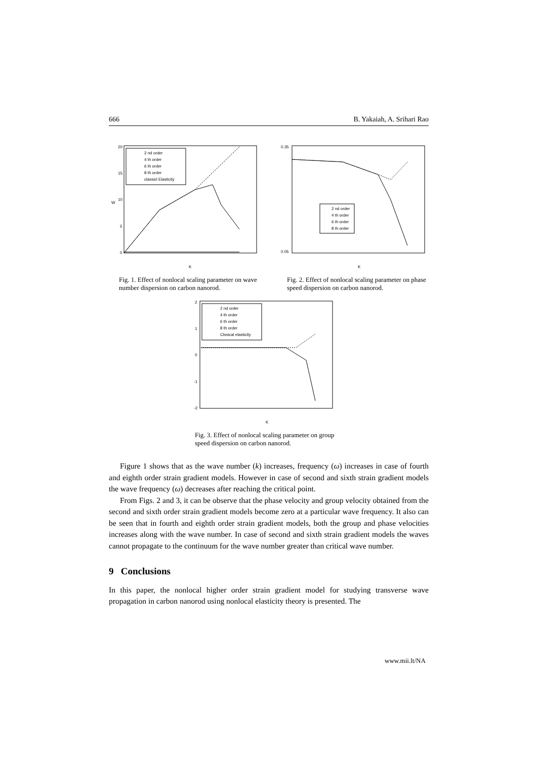666 B. Yakaiah, A. Srihari Rao
20
15
10
5
0
W
K
2 nd order
4 th order
6 th order
8 th order
classicl Elasticity
Fig. 1. Effect of nonlocal scaling parameter on wave number dispersion on carbon nanorod.
0.35
0.05
K
2 nd order
4 th order
6 th order
8 th order
Fig. 2. Effect of nonlocal scaling parameter on phase speed dispersion on carbon nanorod.
2
1
0
-1
-2
K
2 nd order
4 th order
6 th order
8 th order
Clssical elasticity
Fig. 3. Effect of nonlocal scaling parameter on group speed dispersion on carbon nanorod.
Figure 1 shows that as the wave number (k) increases, frequency (ω) increases in case of fourth and eighth order strain gradient models. However in case of second and sixth strain gradient models the wave frequency (ω) decreases after reaching the critical point.
From Figs. 2 and 3, it can be observe that the phase velocity and group velocity obtained from the second and sixth order strain gradient models become zero at a particular wave frequency. It also can be seen that in fourth and eighth order strain gradient models, both the group and phase velocities increases along with the wave number. In case of second and sixth strain gradient models the waves cannot propagate to the continuum for the wave number greater than critical wave number.
9 Conclusions
In this paper, the nonlocal higher order strain gradient model for studying transverse wave propagation in carbon nanorod using nonlocal elasticity theory is presented. The
www.mii.lt/NA